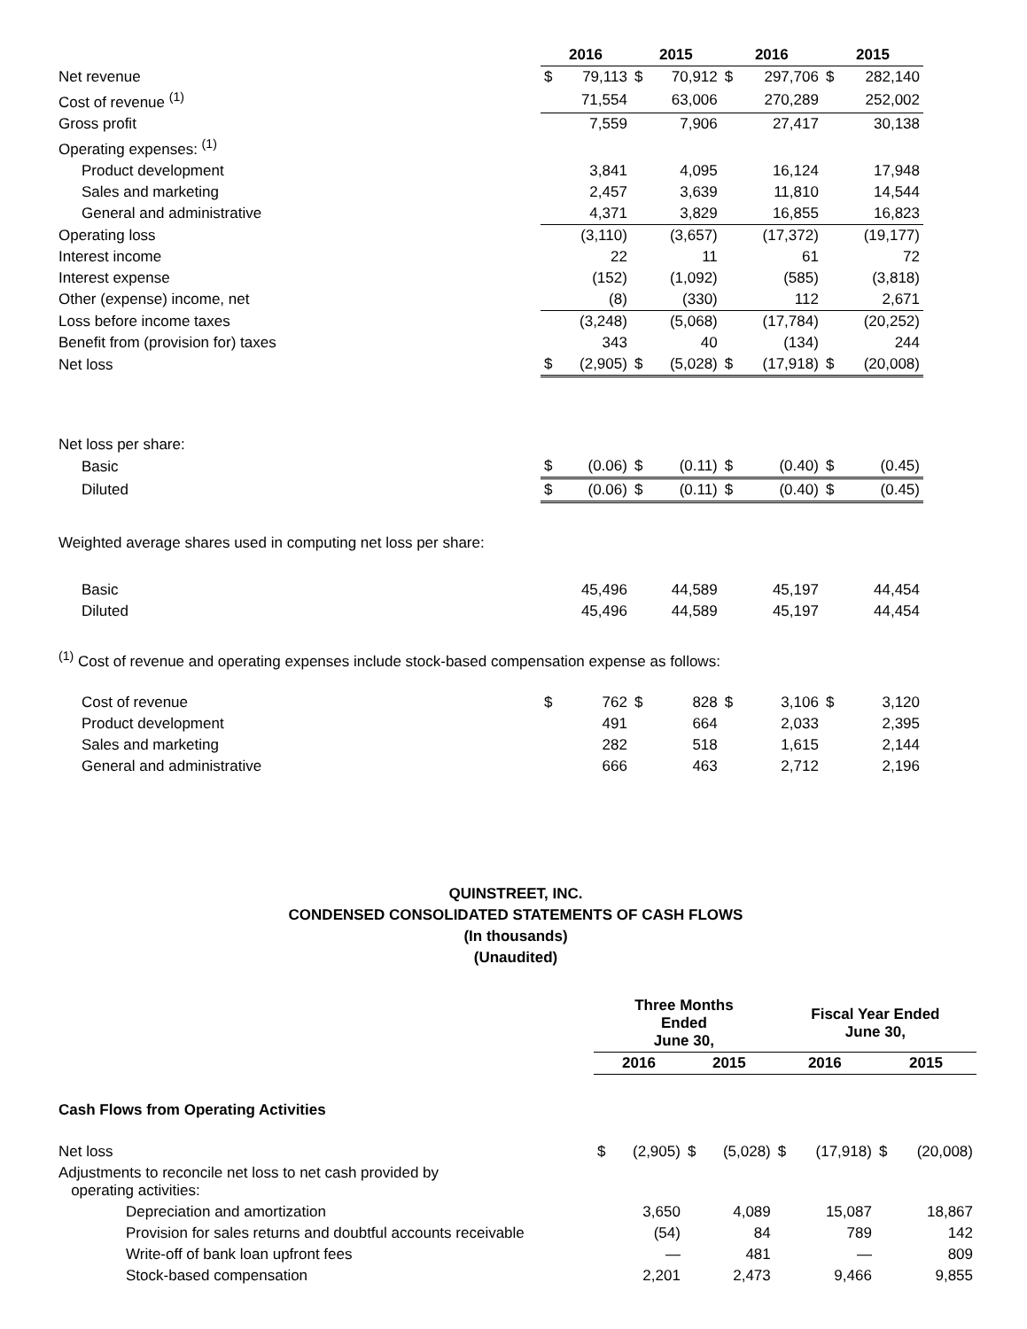| | 2016 | | 2015 | | 2016 | | 2015 | |
| Net revenue | $ | 79,113 | $ | 70,912 | $ | 297,706 | $ | 282,140 |
| Cost of revenue <sup>(1)</sup> | | 71,554 | | 63,006 | | 270,289 | | 252,002 |
| Gross profit | | 7,559 | | 7,906 | | 27,417 | | 30,138 |
| Operating expenses: <sup>(1)</sup> | | | | | | | | |
| Product development | | 3,841 | | 4,095 | | 16,124 | | 17,948 |
| Sales and marketing | | 2,457 | | 3,639 | | 11,810 | | 14,544 |
| General and administrative | | 4,371 | | 3,829 | | 16,855 | | 16,823 |
| Operating loss | | (3,110) | | (3,657) | | (17,372) | | (19,177) |
| Interest income | | 22 | | 11 | | 61 | | 72 |
| Interest expense | | (152) | | (1,092) | | (585) | | (3,818) |
| Other (expense) income, net | | (8) | | (330) | | 112 | | 2,671 |
| Loss before income taxes | | (3,248) | | (5,068) | | (17,784) | | (20,252) |
| Benefit from (provision for) taxes | | 343 | | 40 | | (134) | | 244 |
| Net loss | $ | (2,905) | $ | (5,028) | $ | (17,918) | $ | (20,008) |
| Net loss per share: | | | | | | | | |
| Basic | $ | (0.06) | $ | (0.11) | $ | (0.40) | $ | (0.45) |
| Diluted | $ | (0.06) | $ | (0.11) | $ | (0.40) | $ | (0.45) |
| Weighted average shares used in computing net loss per share: | | | | | | | | |
| Basic | | 45,496 | | 44,589 | | 45,197 | | 44,454 |
| Diluted | | 45,496 | | 44,589 | | 45,197 | | 44,454 |
| <sup>(1)</sup> Cost of revenue and operating expenses include stock-based compensation expense as follows: | | | | | | | | |
| Cost of revenue | $ | 762 | $ | 828 | $ | 3,106 | $ | 3,120 |
| Product development | | 491 | | 664 | | 2,033 | | 2,395 |
| Sales and marketing | | 282 | | 518 | | 1,615 | | 2,144 |
| General and administrative | | 666 | | 463 | | 2,712 | | 2,196 |
QUINSTREET, INC.
CONDENSED CONSOLIDATED STATEMENTS OF CASH FLOWS
(In thousands)
(Unaudited)
| | Three Months Ended June 30, | | | | Fiscal Year Ended June 30, | | | |
| | 2016 | | 2015 | | 2016 | | 2015 | |
| Cash Flows from Operating Activities | | | | | | | | |
| Net loss | $ | (2,905) | $ | (5,028) | $ | (17,918) | $ | (20,008) |
| Adjustments to reconcile net loss to net cash provided by operating activities: | | | | | | | | |
| Depreciation and amortization | | 3,650 | | 4,089 | | 15,087 | | 18,867 |
| Provision for sales returns and doubtful accounts receivable | | (54) | | 84 | | 789 | | 142 |
| Write-off of bank loan upfront fees | | — | | 481 | | — | | 809 |
| Stock-based compensation | | 2,201 | | 2,473 | | 9,466 | | 9,855 |